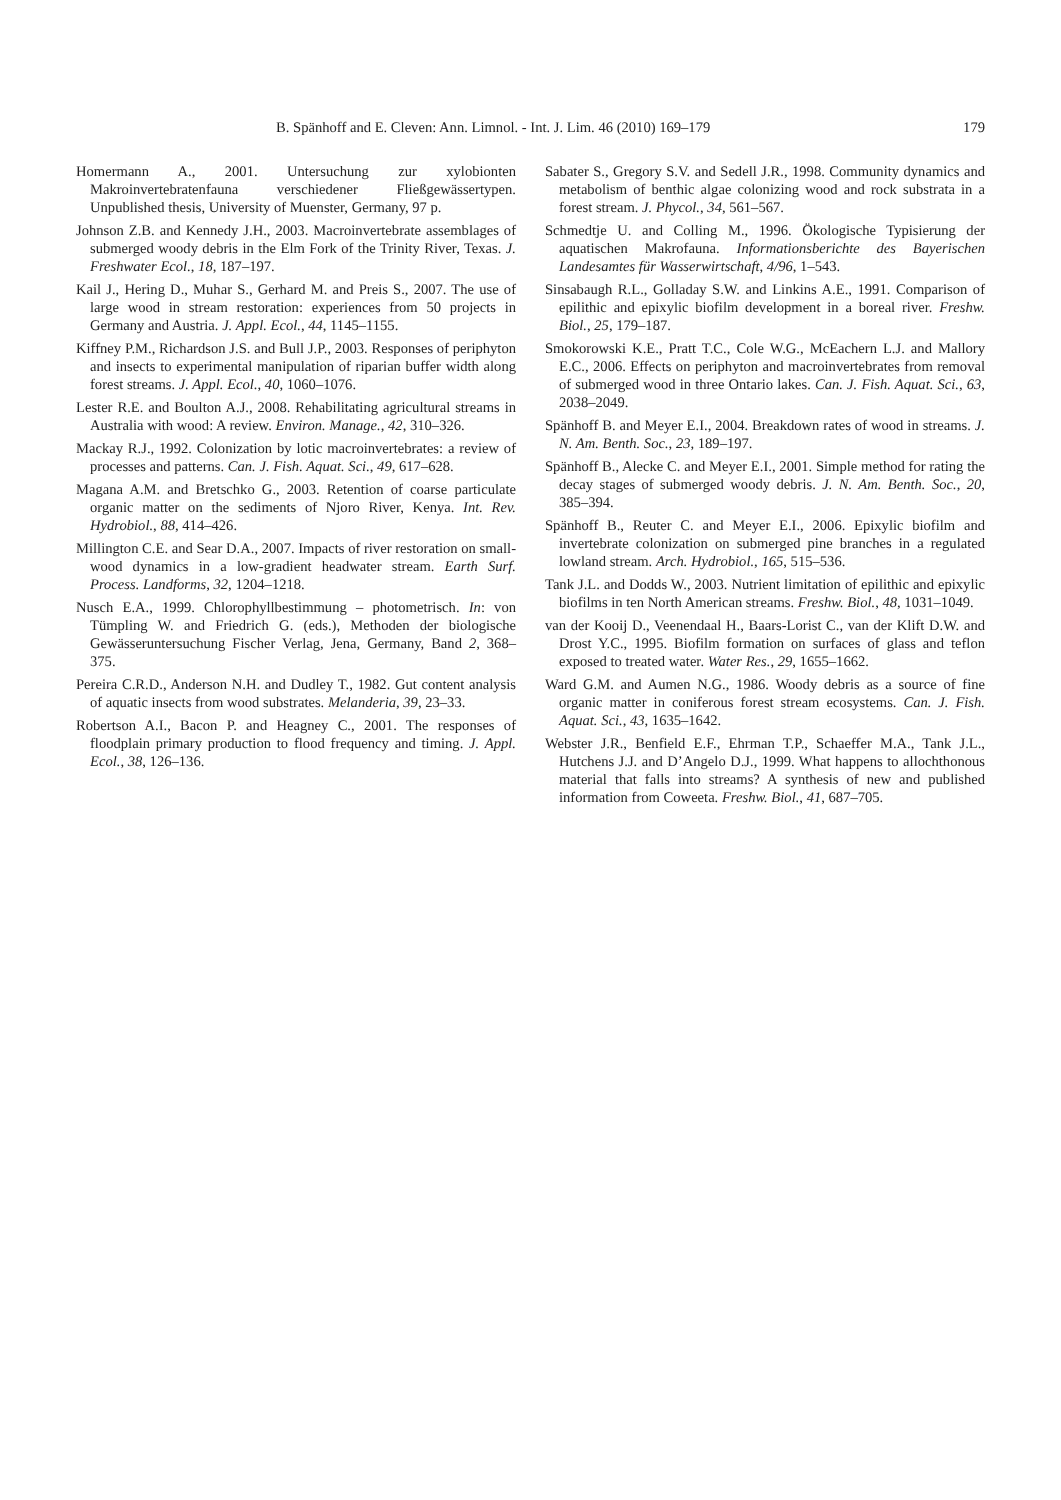B. Spänhoff and E. Cleven: Ann. Limnol. - Int. J. Lim. 46 (2010) 169–179 179
Homermann A., 2001. Untersuchung zur xylobionten Makroinvertebratenfauna verschiedener Fließgewässertypen. Unpublished thesis, University of Muenster, Germany, 97 p.
Johnson Z.B. and Kennedy J.H., 2003. Macroinvertebrate assemblages of submerged woody debris in the Elm Fork of the Trinity River, Texas. J. Freshwater Ecol., 18, 187–197.
Kail J., Hering D., Muhar S., Gerhard M. and Preis S., 2007. The use of large wood in stream restoration: experiences from 50 projects in Germany and Austria. J. Appl. Ecol., 44, 1145–1155.
Kiffney P.M., Richardson J.S. and Bull J.P., 2003. Responses of periphyton and insects to experimental manipulation of riparian buffer width along forest streams. J. Appl. Ecol., 40, 1060–1076.
Lester R.E. and Boulton A.J., 2008. Rehabilitating agricultural streams in Australia with wood: A review. Environ. Manage., 42, 310–326.
Mackay R.J., 1992. Colonization by lotic macroinvertebrates: a review of processes and patterns. Can. J. Fish. Aquat. Sci., 49, 617–628.
Magana A.M. and Bretschko G., 2003. Retention of coarse particulate organic matter on the sediments of Njoro River, Kenya. Int. Rev. Hydrobiol., 88, 414–426.
Millington C.E. and Sear D.A., 2007. Impacts of river restoration on small-wood dynamics in a low-gradient headwater stream. Earth Surf. Process. Landforms, 32, 1204–1218.
Nusch E.A., 1999. Chlorophyllbestimmung – photometrisch. In: von Tümpling W. and Friedrich G. (eds.), Methoden der biologische Gewässeruntersuchung Fischer Verlag, Jena, Germany, Band 2, 368–375.
Pereira C.R.D., Anderson N.H. and Dudley T., 1982. Gut content analysis of aquatic insects from wood substrates. Melanderia, 39, 23–33.
Robertson A.I., Bacon P. and Heagney C., 2001. The responses of floodplain primary production to flood frequency and timing. J. Appl. Ecol., 38, 126–136.
Sabater S., Gregory S.V. and Sedell J.R., 1998. Community dynamics and metabolism of benthic algae colonizing wood and rock substrata in a forest stream. J. Phycol., 34, 561–567.
Schmedtje U. and Colling M., 1996. Ökologische Typisierung der aquatischen Makrofauna. Informationsberichte des Bayerischen Landesamtes für Wasserwirtschaft, 4/96, 1–543.
Sinsabaugh R.L., Golladay S.W. and Linkins A.E., 1991. Comparison of epilithic and epixylic biofilm development in a boreal river. Freshw. Biol., 25, 179–187.
Smokorowski K.E., Pratt T.C., Cole W.G., McEachern L.J. and Mallory E.C., 2006. Effects on periphyton and macroinvertebrates from removal of submerged wood in three Ontario lakes. Can. J. Fish. Aquat. Sci., 63, 2038–2049.
Spänhoff B. and Meyer E.I., 2004. Breakdown rates of wood in streams. J. N. Am. Benth. Soc., 23, 189–197.
Spänhoff B., Alecke C. and Meyer E.I., 2001. Simple method for rating the decay stages of submerged woody debris. J. N. Am. Benth. Soc., 20, 385–394.
Spänhoff B., Reuter C. and Meyer E.I., 2006. Epixylic biofilm and invertebrate colonization on submerged pine branches in a regulated lowland stream. Arch. Hydrobiol., 165, 515–536.
Tank J.L. and Dodds W., 2003. Nutrient limitation of epilithic and epixylic biofilms in ten North American streams. Freshw. Biol., 48, 1031–1049.
van der Kooij D., Veenendaal H., Baars-Lorist C., van der Klift D.W. and Drost Y.C., 1995. Biofilm formation on surfaces of glass and teflon exposed to treated water. Water Res., 29, 1655–1662.
Ward G.M. and Aumen N.G., 1986. Woody debris as a source of fine organic matter in coniferous forest stream ecosystems. Can. J. Fish. Aquat. Sci., 43, 1635–1642.
Webster J.R., Benfield E.F., Ehrman T.P., Schaeffer M.A., Tank J.L., Hutchens J.J. and D’Angelo D.J., 1999. What happens to allochthonous material that falls into streams? A synthesis of new and published information from Coweeta. Freshw. Biol., 41, 687–705.